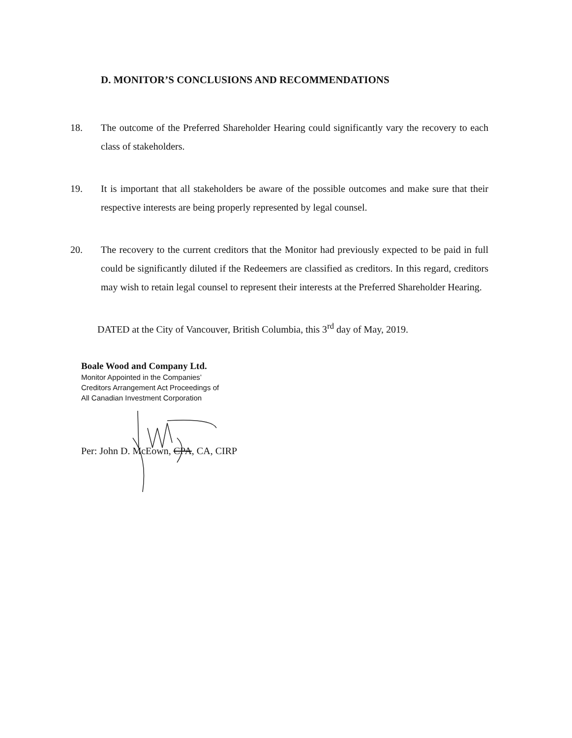D. MONITOR’S CONCLUSIONS AND RECOMMENDATIONS
18. The outcome of the Preferred Shareholder Hearing could significantly vary the recovery to each class of stakeholders.
19. It is important that all stakeholders be aware of the possible outcomes and make sure that their respective interests are being properly represented by legal counsel.
20. The recovery to the current creditors that the Monitor had previously expected to be paid in full could be significantly diluted if the Redeemers are classified as creditors. In this regard, creditors may wish to retain legal counsel to represent their interests at the Preferred Shareholder Hearing.
DATED at the City of Vancouver, British Columbia, this 3<sup>rd</sup> day of May, 2019.
Boale Wood and Company Ltd.
Monitor Appointed in the Companies’
Creditors Arrangement Act Proceedings of
All Canadian Investment Corporation
Per: John D. McEown, CPA, CA, CIRP